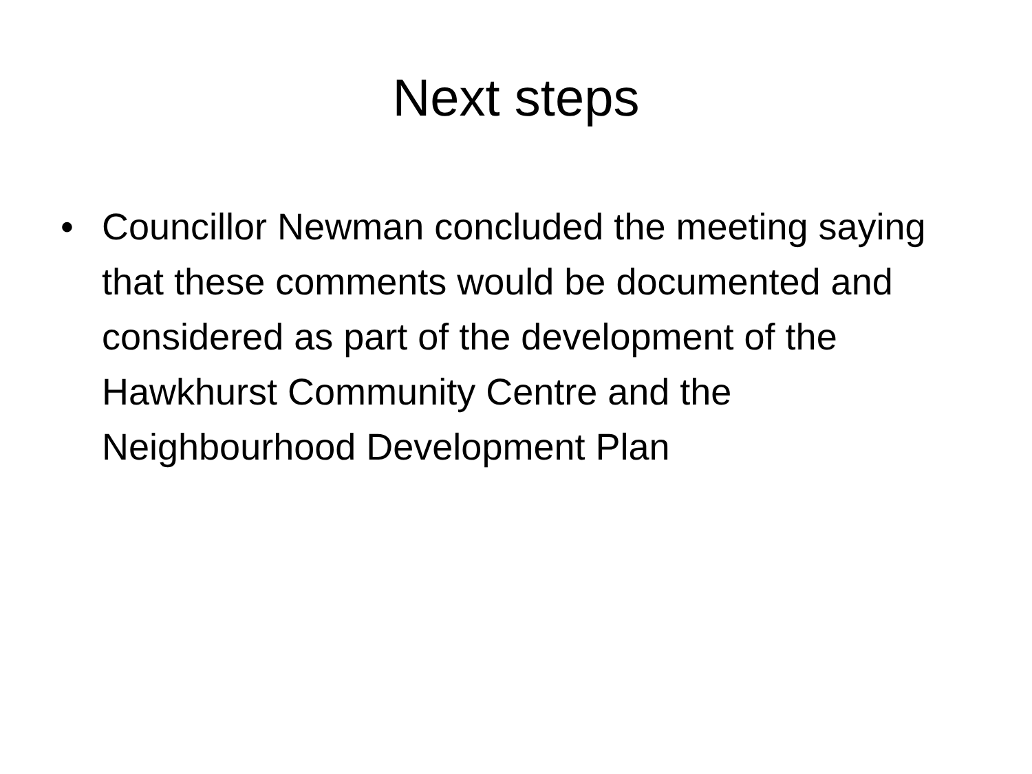Next steps
• Councillor Newman concluded the meeting saying that these comments would be documented and considered as part of the development of the Hawkhurst Community Centre and the Neighbourhood Development Plan